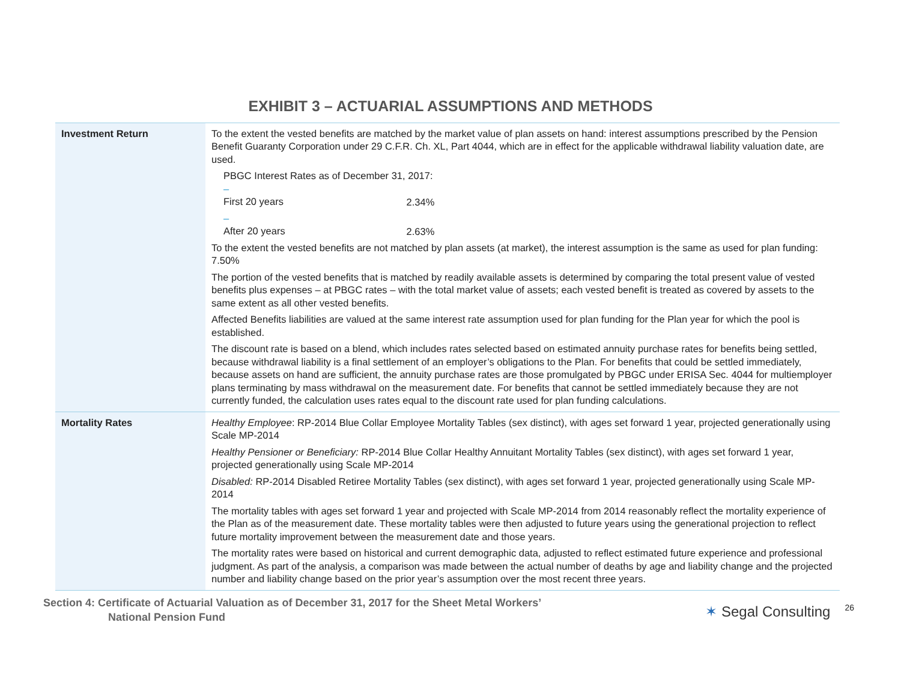EXHIBIT 3 – ACTUARIAL ASSUMPTIONS AND METHODS
| Investment Return | To the extent the vested benefits are matched by the market value of plan assets on hand: interest assumptions prescribed by the Pension Benefit Guaranty Corporation under 29 C.F.R. Ch. XL, Part 4044, which are in effect for the applicable withdrawal liability valuation date, are used. PBGC Interest Rates as of December 31, 2017: – First 20 years 2.34% – After 20 years 2.63% To the extent the vested benefits are not matched by plan assets (at market), the interest assumption is the same as used for plan funding: 7.50% The portion of the vested benefits that is matched by readily available assets is determined by comparing the total present value of vested benefits plus expenses – at PBGC rates – with the total market value of assets; each vested benefit is treated as covered by assets to the same extent as all other vested benefits. Affected Benefits liabilities are valued at the same interest rate assumption used for plan funding for the Plan year for which the pool is established. The discount rate is based on a blend, which includes rates selected based on estimated annuity purchase rates for benefits being settled, because withdrawal liability is a final settlement of an employer’s obligations to the Plan. For benefits that could be settled immediately, because assets on hand are sufficient, the annuity purchase rates are those promulgated by PBGC under ERISA Sec. 4044 for multiemployer plans terminating by mass withdrawal on the measurement date. For benefits that cannot be settled immediately because they are not currently funded, the calculation uses rates equal to the discount rate used for plan funding calculations. |
| Mortality Rates | Healthy Employee : RP-2014 Blue Collar Employee Mortality Tables (sex distinct), with ages set forward 1 year, projected generationally using Scale MP-2014 Healthy Pensioner or Beneficiary: RP-2014 Blue Collar Healthy Annuitant Mortality Tables (sex distinct), with ages set forward 1 year, projected generationally using Scale MP-2014 Disabled: RP-2014 Disabled Retiree Mortality Tables (sex distinct), with ages set forward 1 year, projected generationally using Scale MP-2014 The mortality tables with ages set forward 1 year and projected with Scale MP-2014 from 2014 reasonably reflect the mortality experience of the Plan as of the measurement date. These mortality tables were then adjusted to future years using the generational projection to reflect future mortality improvement between the measurement date and those years. The mortality rates were based on historical and current demographic data, adjusted to reflect estimated future experience and professional judgment. As part of the analysis, a comparison was made between the actual number of deaths by age and liability change and the projected number and liability change based on the prior year’s assumption over the most recent three years. |
Section 4: Certificate of Actuarial Valuation as of December 31, 2017 for the Sheet Metal Workers’
National Pension Fund
✶ Segal Consulting
26